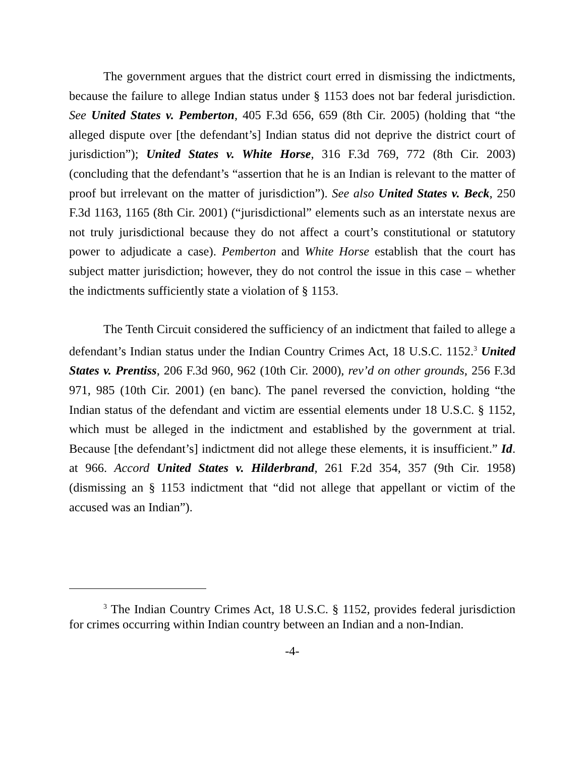The government argues that the district court erred in dismissing the indictments, because the failure to allege Indian status under § 1153 does not bar federal jurisdiction. See United States v. Pemberton, 405 F.3d 656, 659 (8th Cir. 2005) (holding that “the alleged dispute over [the defendant’s] Indian status did not deprive the district court of jurisdiction”); United States v. White Horse, 316 F.3d 769, 772 (8th Cir. 2003) (concluding that the defendant’s “assertion that he is an Indian is relevant to the matter of proof but irrelevant on the matter of jurisdiction”). See also United States v. Beck, 250 F.3d 1163, 1165 (8th Cir. 2001) (“jurisdictional” elements such as an interstate nexus are not truly jurisdictional because they do not affect a court’s constitutional or statutory power to adjudicate a case). Pemberton and White Horse establish that the court has subject matter jurisdiction; however, they do not control the issue in this case – whether the indictments sufficiently state a violation of § 1153.
The Tenth Circuit considered the sufficiency of an indictment that failed to allege a defendant’s Indian status under the Indian Country Crimes Act, 18 U.S.C. 1152.<sup>3</sup> United States v. Prentiss, 206 F.3d 960, 962 (10th Cir. 2000), rev’d on other grounds, 256 F.3d 971, 985 (10th Cir. 2001) (en banc). The panel reversed the conviction, holding “the Indian status of the defendant and victim are essential elements under 18 U.S.C. § 1152, which must be alleged in the indictment and established by the government at trial. Because [the defendant’s] indictment did not allege these elements, it is insufficient.” Id. at 966. Accord United States v. Hilderbrand, 261 F.2d 354, 357 (9th Cir. 1958) (dismissing an § 1153 indictment that “did not allege that appellant or victim of the accused was an Indian”).
<sup>3</sup> The Indian Country Crimes Act, 18 U.S.C. § 1152, provides federal jurisdiction for crimes occurring within Indian country between an Indian and a non-Indian.
-4-